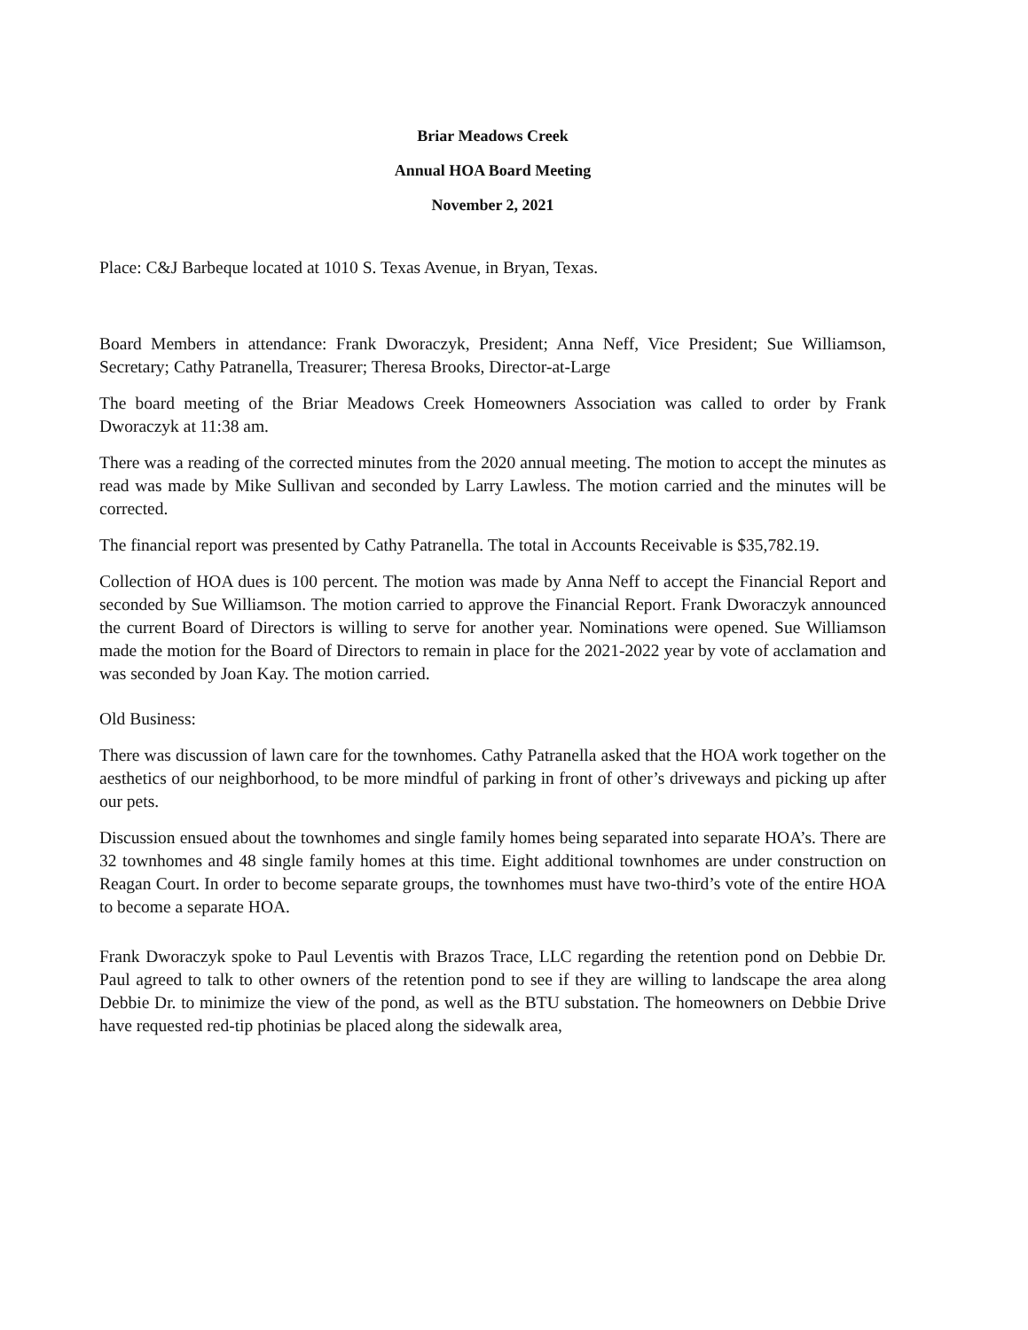Briar Meadows Creek
Annual HOA Board Meeting
November 2, 2021
Place: C&J Barbeque located at 1010 S. Texas Avenue, in Bryan, Texas.
Board Members in attendance: Frank Dworaczyk, President; Anna Neff, Vice President; Sue Williamson, Secretary; Cathy Patranella, Treasurer; Theresa Brooks, Director-at-Large
The board meeting of the Briar Meadows Creek Homeowners Association was called to order by Frank Dworaczyk at 11:38 am.
There was a reading of the corrected minutes from the 2020 annual meeting. The motion to accept the minutes as read was made by Mike Sullivan and seconded by Larry Lawless. The motion carried and the minutes will be corrected.
The financial report was presented by Cathy Patranella. The total in Accounts Receivable is $35,782.19.
Collection of HOA dues is 100 percent. The motion was made by Anna Neff to accept the Financial Report and seconded by Sue Williamson. The motion carried to approve the Financial Report. Frank Dworaczyk announced the current Board of Directors is willing to serve for another year. Nominations were opened. Sue Williamson made the motion for the Board of Directors to remain in place for the 2021-2022 year by vote of acclamation and was seconded by Joan Kay. The motion carried.
Old Business:
There was discussion of lawn care for the townhomes. Cathy Patranella asked that the HOA work together on the aesthetics of our neighborhood, to be more mindful of parking in front of other’s driveways and picking up after our pets.
Discussion ensued about the townhomes and single family homes being separated into separate HOA’s. There are 32 townhomes and 48 single family homes at this time. Eight additional townhomes are under construction on Reagan Court. In order to become separate groups, the townhomes must have two-third’s vote of the entire HOA to become a separate HOA.
Frank Dworaczyk spoke to Paul Leventis with Brazos Trace, LLC regarding the retention pond on Debbie Dr. Paul agreed to talk to other owners of the retention pond to see if they are willing to landscape the area along Debbie Dr. to minimize the view of the pond, as well as the BTU substation. The homeowners on Debbie Drive have requested red-tip photinias be placed along the sidewalk area,